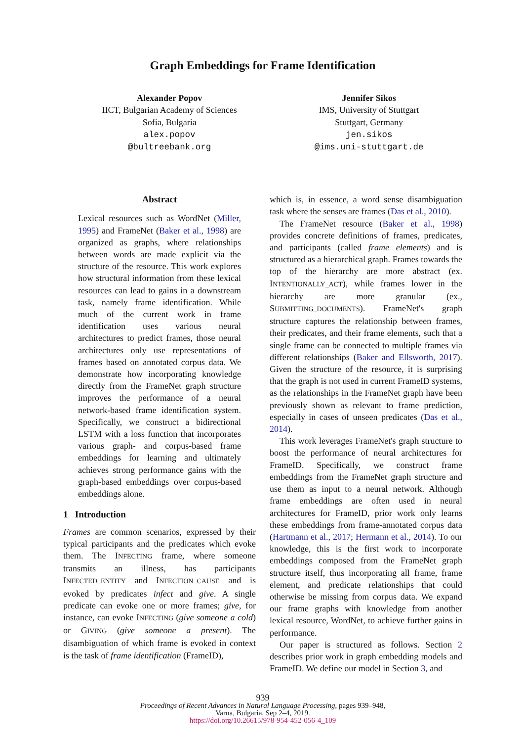Graph Embeddings for Frame Identification
Alexander Popov
IICT, Bulgarian Academy of Sciences
Sofia, Bulgaria
alex.popov
@bultreebank.org
Jennifer Sikos
IMS, University of Stuttgart
Stuttgart, Germany
jen.sikos
@ims.uni-stuttgart.de
Abstract
Lexical resources such as WordNet (Miller, 1995) and FrameNet (Baker et al., 1998) are organized as graphs, where relationships between words are made explicit via the structure of the resource. This work explores how structural information from these lexical resources can lead to gains in a downstream task, namely frame identification. While much of the current work in frame identification uses various neural architectures to predict frames, those neural architectures only use representations of frames based on annotated corpus data. We demonstrate how incorporating knowledge directly from the FrameNet graph structure improves the performance of a neural network-based frame identification system. Specifically, we construct a bidirectional LSTM with a loss function that incorporates various graph- and corpus-based frame embeddings for learning and ultimately achieves strong performance gains with the graph-based embeddings over corpus-based embeddings alone.
1 Introduction
Frames are common scenarios, expressed by their typical participants and the predicates which evoke them. The INFECTING frame, where someone transmits an illness, has participants INFECTED_ENTITY and INFECTION_CAUSE and is evoked by predicates infect and give. A single predicate can evoke one or more frames; give, for instance, can evoke INFECTING (give someone a cold) or GIVING (give someone a present). The disambiguation of which frame is evoked in context is the task of frame identification (FrameID),
which is, in essence, a word sense disambiguation task where the senses are frames (Das et al., 2010).
The FrameNet resource (Baker et al., 1998) provides concrete definitions of frames, predicates, and participants (called frame elements) and is structured as a hierarchical graph. Frames towards the top of the hierarchy are more abstract (ex. INTENTIONALLY_ACT), while frames lower in the hierarchy are more granular (ex., SUBMITTING_DOCUMENTS). FrameNet's graph structure captures the relationship between frames, their predicates, and their frame elements, such that a single frame can be connected to multiple frames via different relationships (Baker and Ellsworth, 2017). Given the structure of the resource, it is surprising that the graph is not used in current FrameID systems, as the relationships in the FrameNet graph have been previously shown as relevant to frame prediction, especially in cases of unseen predicates (Das et al., 2014).
This work leverages FrameNet's graph structure to boost the performance of neural architectures for FrameID. Specifically, we construct frame embeddings from the FrameNet graph structure and use them as input to a neural network. Although frame embeddings are often used in neural architectures for FrameID, prior work only learns these embeddings from frame-annotated corpus data (Hartmann et al., 2017; Hermann et al., 2014). To our knowledge, this is the first work to incorporate embeddings composed from the FrameNet graph structure itself, thus incorporating all frame, frame element, and predicate relationships that could otherwise be missing from corpus data. We expand our frame graphs with knowledge from another lexical resource, WordNet, to achieve further gains in performance.
Our paper is structured as follows. Section 2 describes prior work in graph embedding models and FrameID. We define our model in Section 3, and
939
Proceedings of Recent Advances in Natural Language Processing, pages 939–948,
Varna, Bulgaria, Sep 2–4, 2019.
https://doi.org/10.26615/978-954-452-056-4_109